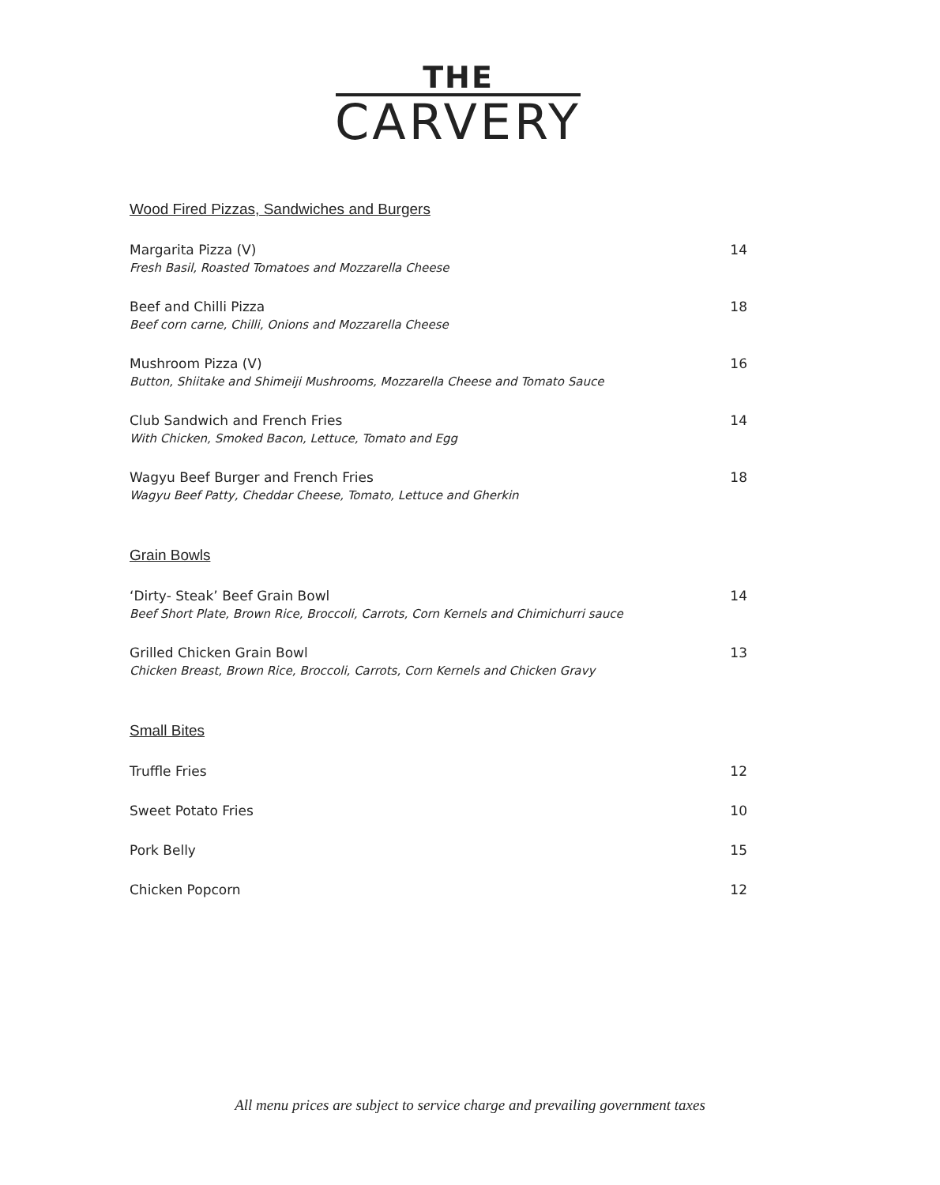THE
CARVERY
Wood Fired Pizzas, Sandwiches and Burgers
Margarita Pizza (V) 14
Fresh Basil, Roasted Tomatoes and Mozzarella Cheese
Beef and Chilli Pizza 18
Beef corn carne, Chilli, Onions and Mozzarella Cheese
Mushroom Pizza (V) 16
Button, Shiitake and Shimeiji Mushrooms, Mozzarella Cheese and Tomato Sauce
Club Sandwich and French Fries 14
With Chicken, Smoked Bacon, Lettuce, Tomato and Egg
Wagyu Beef Burger and French Fries 18
Wagyu Beef Patty, Cheddar Cheese, Tomato, Lettuce and Gherkin
Grain Bowls
‘Dirty- Steak’ Beef Grain Bowl 14
Beef Short Plate, Brown Rice, Broccoli, Carrots, Corn Kernels and Chimichurri sauce
Grilled Chicken Grain Bowl 13
Chicken Breast, Brown Rice, Broccoli, Carrots, Corn Kernels and Chicken Gravy
Small Bites
Truffle Fries 12
Sweet Potato Fries 10
Pork Belly 15
Chicken Popcorn 12
All menu prices are subject to service charge and prevailing government taxes